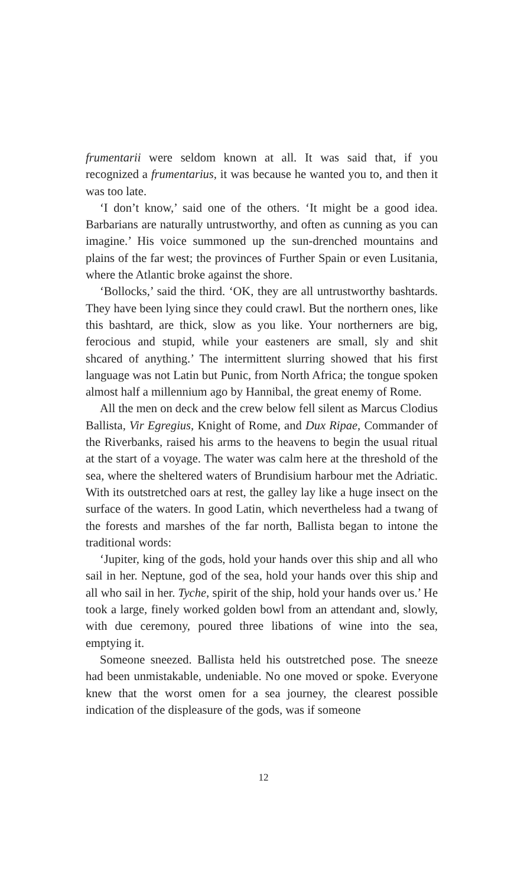frumentarii were seldom known at all. It was said that, if you recognized a frumentarius, it was because he wanted you to, and then it was too late.
‘I don’t know,’ said one of the others. ‘It might be a good idea. Barbarians are naturally untrustworthy, and often as cunning as you can imagine.’ His voice summoned up the sun-drenched mountains and plains of the far west; the provinces of Further Spain or even Lusitania, where the Atlantic broke against the shore.
‘Bollocks,’ said the third. ‘OK, they are all untrustworthy bashtards. They have been lying since they could crawl. But the northern ones, like this bashtard, are thick, slow as you like. Your northerners are big, ferocious and stupid, while your easteners are small, sly and shit shcared of anything.’ The intermittent slurring showed that his first language was not Latin but Punic, from North Africa; the tongue spoken almost half a millennium ago by Hannibal, the great enemy of Rome.
All the men on deck and the crew below fell silent as Marcus Clodius Ballista, Vir Egregius, Knight of Rome, and Dux Ripae, Commander of the Riverbanks, raised his arms to the heavens to begin the usual ritual at the start of a voyage. The water was calm here at the threshold of the sea, where the sheltered waters of Brundisium harbour met the Adriatic. With its outstretched oars at rest, the galley lay like a huge insect on the surface of the waters. In good Latin, which nevertheless had a twang of the forests and marshes of the far north, Ballista began to intone the traditional words:
‘Jupiter, king of the gods, hold your hands over this ship and all who sail in her. Neptune, god of the sea, hold your hands over this ship and all who sail in her. Tyche, spirit of the ship, hold your hands over us.’ He took a large, finely worked golden bowl from an attendant and, slowly, with due ceremony, poured three libations of wine into the sea, emptying it.
Someone sneezed. Ballista held his outstretched pose. The sneeze had been unmistakable, undeniable. No one moved or spoke. Everyone knew that the worst omen for a sea journey, the clearest possible indication of the displeasure of the gods, was if someone
12